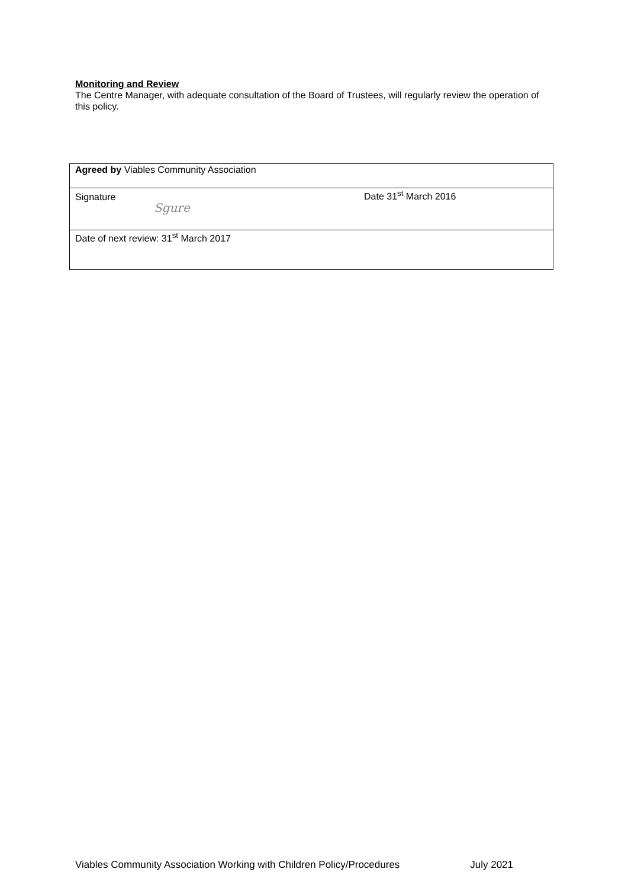Monitoring and Review
The Centre Manager, with adequate consultation of the Board of Trustees, will regularly review the operation of this policy.
| Agreed by Viables Community Association | |
| Signature Sgure | Date 31<sup>st</sup> March 2016 |
| Date of next review: 31<sup>st</sup> March 2017 | |
Viables Community Association Working with Children Policy/Procedures July 2021